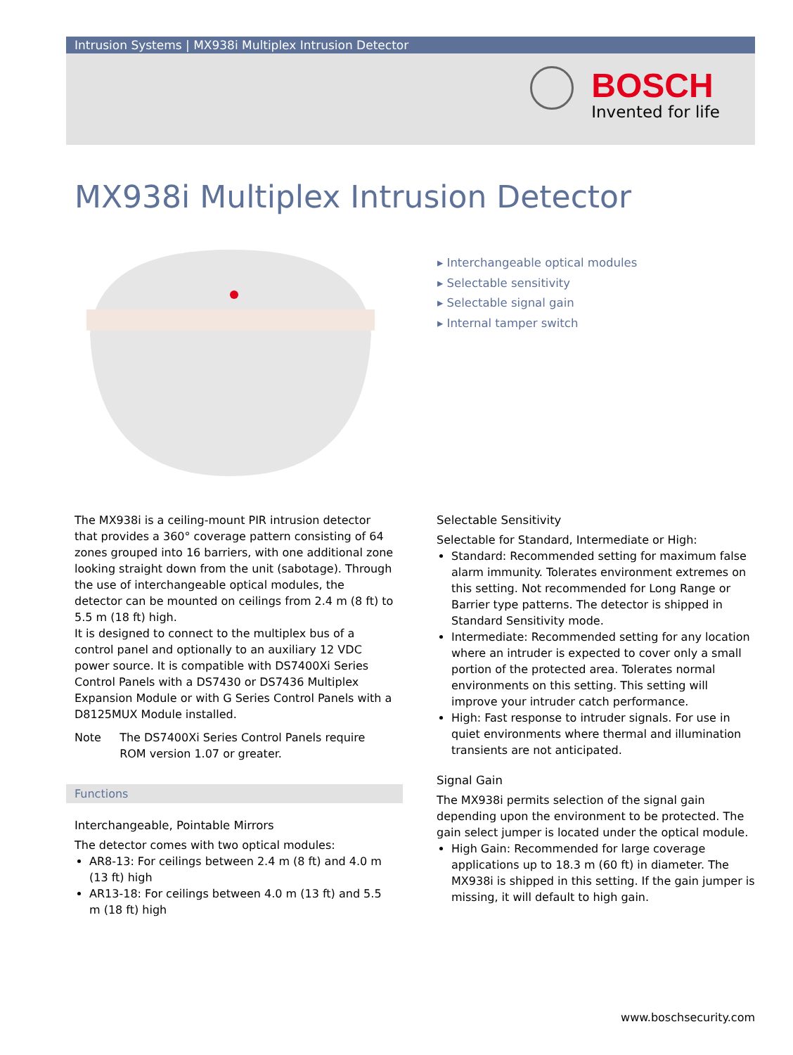Intrusion Systems | MX938i Multiplex Intrusion Detector
BOSCH
Invented for life
MX938i Multiplex Intrusion Detector
▸ Interchangeable optical modules
▸ Selectable sensitivity
▸ Selectable signal gain
▸ Internal tamper switch
The MX938i is a ceiling-mount PIR intrusion detector that provides a 360° coverage pattern consisting of 64 zones grouped into 16 barriers, with one additional zone looking straight down from the unit (sabotage). Through the use of interchangeable optical modules, the detector can be mounted on ceilings from 2.4 m (8 ft) to 5.5 m (18 ft) high.
It is designed to connect to the multiplex bus of a control panel and optionally to an auxiliary 12 VDC power source. It is compatible with DS7400Xi Series Control Panels with a DS7430 or DS7436 Multiplex Expansion Module or with G Series Control Panels with a D8125MUX Module installed.
Note The DS7400Xi Series Control Panels require ROM version 1.07 or greater.
Functions
Interchangeable, Pointable Mirrors
The detector comes with two optical modules:
AR8-13: For ceilings between 2.4 m (8 ft) and 4.0 m (13 ft) high
AR13-18: For ceilings between 4.0 m (13 ft) and 5.5 m (18 ft) high
Selectable Sensitivity
Selectable for Standard, Intermediate or High:
Standard: Recommended setting for maximum false alarm immunity. Tolerates environment extremes on this setting. Not recommended for Long Range or Barrier type patterns. The detector is shipped in Standard Sensitivity mode.
Intermediate: Recommended setting for any location where an intruder is expected to cover only a small portion of the protected area. Tolerates normal environments on this setting. This setting will improve your intruder catch performance.
High: Fast response to intruder signals. For use in quiet environments where thermal and illumination transients are not anticipated.
Signal Gain
The MX938i permits selection of the signal gain depending upon the environment to be protected. The gain select jumper is located under the optical module.
High Gain: Recommended for large coverage applications up to 18.3 m (60 ft) in diameter. The MX938i is shipped in this setting. If the gain jumper is missing, it will default to high gain.
www.boschsecurity.com